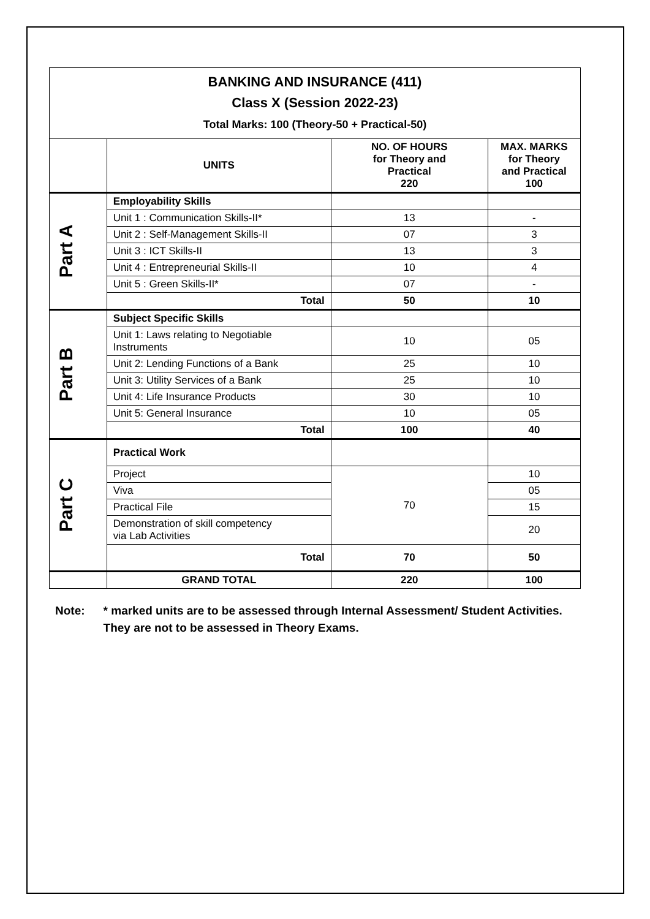| BANKING AND INSURANCE (411) Class X (Session 2022-23) Total Marks: 100 (Theory-50 + Practical-50) | | | |
| | UNITS | NO. OF HOURS for Theory and Practical 220 | MAX. MARKS for Theory and Practical 100 |
| Part A | Employability Skills | | |
| | Unit 1 : Communication Skills-II* | 13 | - |
| | Unit 2 : Self-Management Skills-II | 07 | 3 |
| | Unit 3 : ICT Skills-II | 13 | 3 |
| | Unit 4 : Entrepreneurial Skills-II | 10 | 4 |
| | Unit 5 : Green Skills-II* | 07 | - |
| | Total | 50 | 10 |
| Part B | Subject Specific Skills | | |
| | Unit 1: Laws relating to Negotiable Instruments | 10 | 05 |
| | Unit 2: Lending Functions of a Bank | 25 | 10 |
| | Unit 3: Utility Services of a Bank | 25 | 10 |
| | Unit 4: Life Insurance Products | 30 | 10 |
| | Unit 5: General Insurance | 10 | 05 |
| | Total | 100 | 40 |
| Part C | Practical Work | | |
| | Project | 70 | 10 |
| | Viva | | 05 |
| | Practical File | | 15 |
| | Demonstration of skill competency via Lab Activities | | 20 |
| | Total | 70 | 50 |
| | GRAND TOTAL | 220 | 100 |
Note: * marked units are to be assessed through Internal Assessment/ Student Activities. They are not to be assessed in Theory Exams.